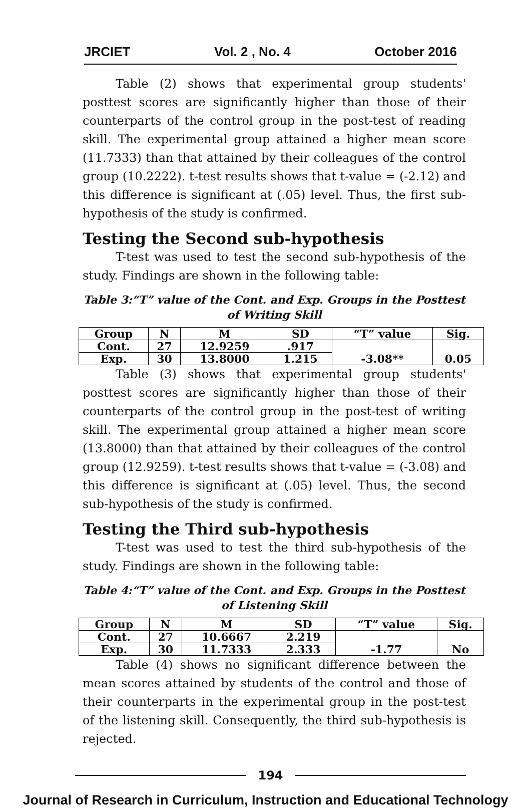JRCIET Vol. 2 , No. 4 October 2016
Table (2) shows that experimental group students' posttest scores are significantly higher than those of their counterparts of the control group in the post-test of reading skill. The experimental group attained a higher mean score (11.7333) than that attained by their colleagues of the control group (10.2222). t-test results shows that t-value = (-2.12) and this difference is significant at (.05) level. Thus, the first sub-hypothesis of the study is confirmed.
Testing the Second sub-hypothesis
T-test was used to test the second sub-hypothesis of the study. Findings are shown in the following table:
Table 3:“T” value of the Cont. and Exp. Groups in the Posttest of Writing Skill
| Group | N | M | SD | “T” value | Sig. |
| --- | --- | --- | --- | --- | --- |
| Cont. | 27 | 12.9259 | .917 | -3.08** | 0.05 |
| Exp. | 30 | 13.8000 | 1.215 | | |
Table (3) shows that experimental group students' posttest scores are significantly higher than those of their counterparts of the control group in the post-test of writing skill. The experimental group attained a higher mean score (13.8000) than that attained by their colleagues of the control group (12.9259). t-test results shows that t-value = (-3.08) and this difference is significant at (.05) level. Thus, the second sub-hypothesis of the study is confirmed.
Testing the Third sub-hypothesis
T-test was used to test the third sub-hypothesis of the study. Findings are shown in the following table:
Table 4:“T” value of the Cont. and Exp. Groups in the Posttest of Listening Skill
| Group | N | M | SD | “T” value | Sig. |
| --- | --- | --- | --- | --- | --- |
| Cont. | 27 | 10.6667 | 2.219 | -1.77 | No |
| Exp. | 30 | 11.7333 | 2.333 | | |
Table (4) shows no significant difference between the mean scores attained by students of the control and those of their counterparts in the experimental group in the post-test of the listening skill. Consequently, the third sub-hypothesis is rejected.
194
Journal of Research in Curriculum, Instruction and Educational Technology